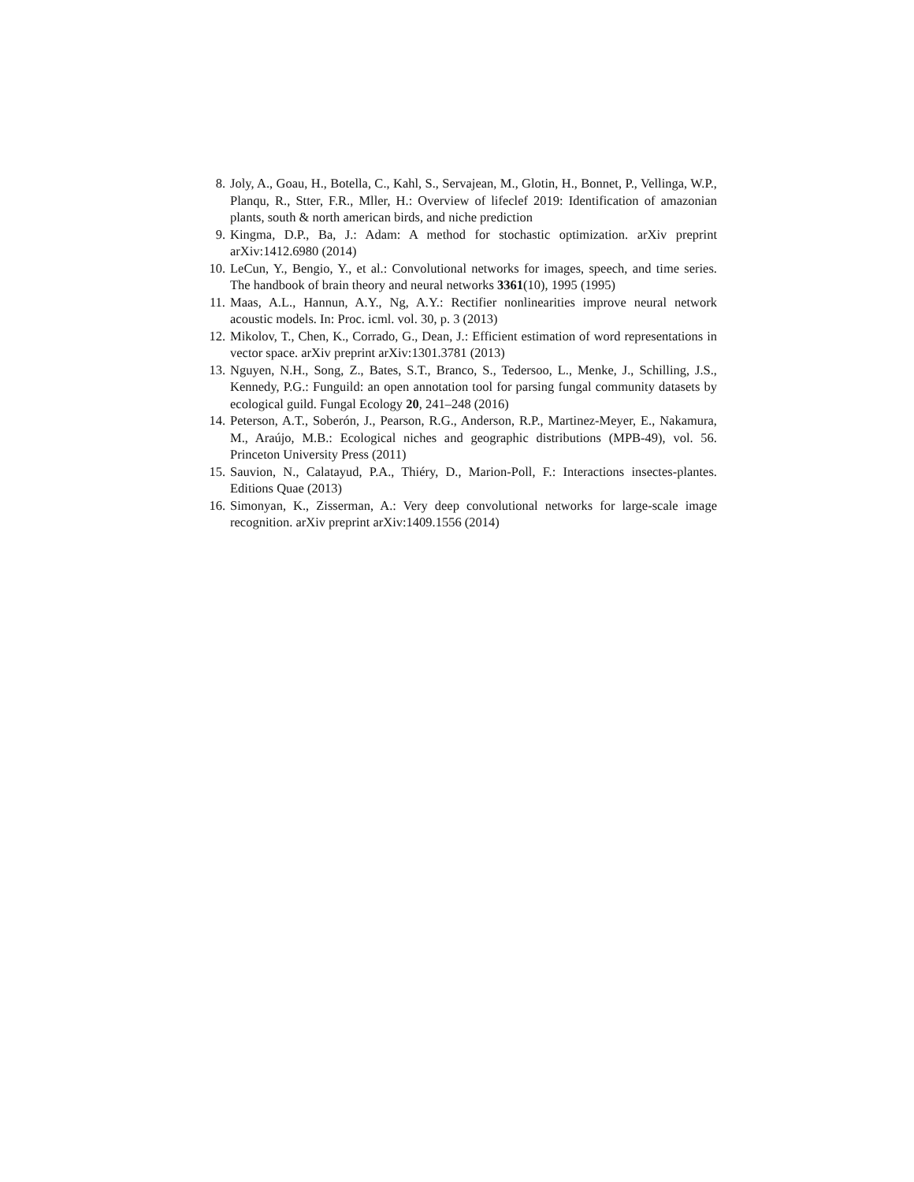8. Joly, A., Goau, H., Botella, C., Kahl, S., Servajean, M., Glotin, H., Bonnet, P., Vellinga, W.P., Planqu, R., Stter, F.R., Mller, H.: Overview of lifeclef 2019: Identification of amazonian plants, south & north american birds, and niche prediction
9. Kingma, D.P., Ba, J.: Adam: A method for stochastic optimization. arXiv preprint arXiv:1412.6980 (2014)
10. LeCun, Y., Bengio, Y., et al.: Convolutional networks for images, speech, and time series. The handbook of brain theory and neural networks 3361(10), 1995 (1995)
11. Maas, A.L., Hannun, A.Y., Ng, A.Y.: Rectifier nonlinearities improve neural network acoustic models. In: Proc. icml. vol. 30, p. 3 (2013)
12. Mikolov, T., Chen, K., Corrado, G., Dean, J.: Efficient estimation of word representations in vector space. arXiv preprint arXiv:1301.3781 (2013)
13. Nguyen, N.H., Song, Z., Bates, S.T., Branco, S., Tedersoo, L., Menke, J., Schilling, J.S., Kennedy, P.G.: Funguild: an open annotation tool for parsing fungal community datasets by ecological guild. Fungal Ecology 20, 241–248 (2016)
14. Peterson, A.T., Soberón, J., Pearson, R.G., Anderson, R.P., Martinez-Meyer, E., Nakamura, M., Araújo, M.B.: Ecological niches and geographic distributions (MPB-49), vol. 56. Princeton University Press (2011)
15. Sauvion, N., Calatayud, P.A., Thiéry, D., Marion-Poll, F.: Interactions insectes-plantes. Editions Quae (2013)
16. Simonyan, K., Zisserman, A.: Very deep convolutional networks for large-scale image recognition. arXiv preprint arXiv:1409.1556 (2014)